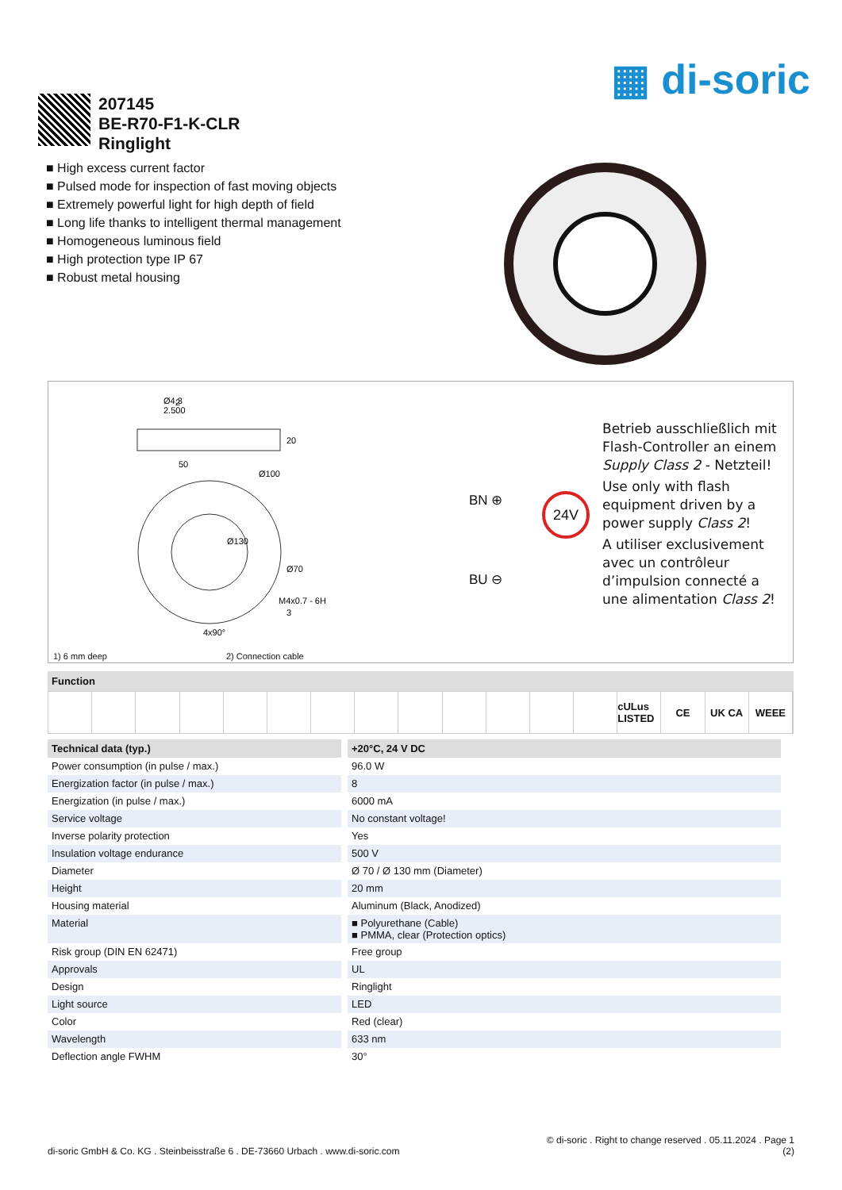▦ di-soric
207145
BE-R70-F1-K-CLR
Ringlight
■ High excess current factor
■ Pulsed mode for inspection of fast moving objects
■ Extremely powerful light for high depth of field
■ Long life thanks to intelligent thermal management
■ Homogeneous luminous field
■ High protection type IP 67
■ Robust metal housing
2
Ø4.3
2.500
20
50
Ø100
Ø130
Ø70
M4x0.7 - 6H
3
4x90°
BN ⊕
BU ⊖
24V
Betrieb ausschließlich mit Flash-Controller an einem Supply Class 2 - Netzteil!
Use only with flash equipment driven by a power supply Class 2!
A utiliser exclusivement avec un contrôleur d’impulsion connecté a une alimentation Class 2!
1) 6 mm deep 2) Connection cable
Function
cULus LISTED CE UK CA WEEE
| Technical data (typ.) | +20°C, 24 V DC |
| --- | --- |
| Power consumption (in pulse / max.) | 96.0 W |
| Energization factor (in pulse / max.) | 8 |
| Energization (in pulse / max.) | 6000 mA |
| Service voltage | No constant voltage! |
| Inverse polarity protection | Yes |
| Insulation voltage endurance | 500 V |
| Diameter | Ø 70 / Ø 130 mm (Diameter) |
| Height | 20 mm |
| Housing material | Aluminum (Black, Anodized) |
| Material | ■ Polyurethane (Cable) ■ PMMA, clear (Protection optics) |
| Risk group (DIN EN 62471) | Free group |
| Approvals | UL |
| Design | Ringlight |
| Light source | LED |
| Color | Red (clear) |
| Wavelength | 633 nm |
| Deflection angle FWHM | 30° |
di-soric GmbH & Co. KG . Steinbeisstraße 6 . DE-73660 Urbach . www.di-soric.com
© di-soric . Right to change reserved . 05.11.2024 . Page 1
(2)